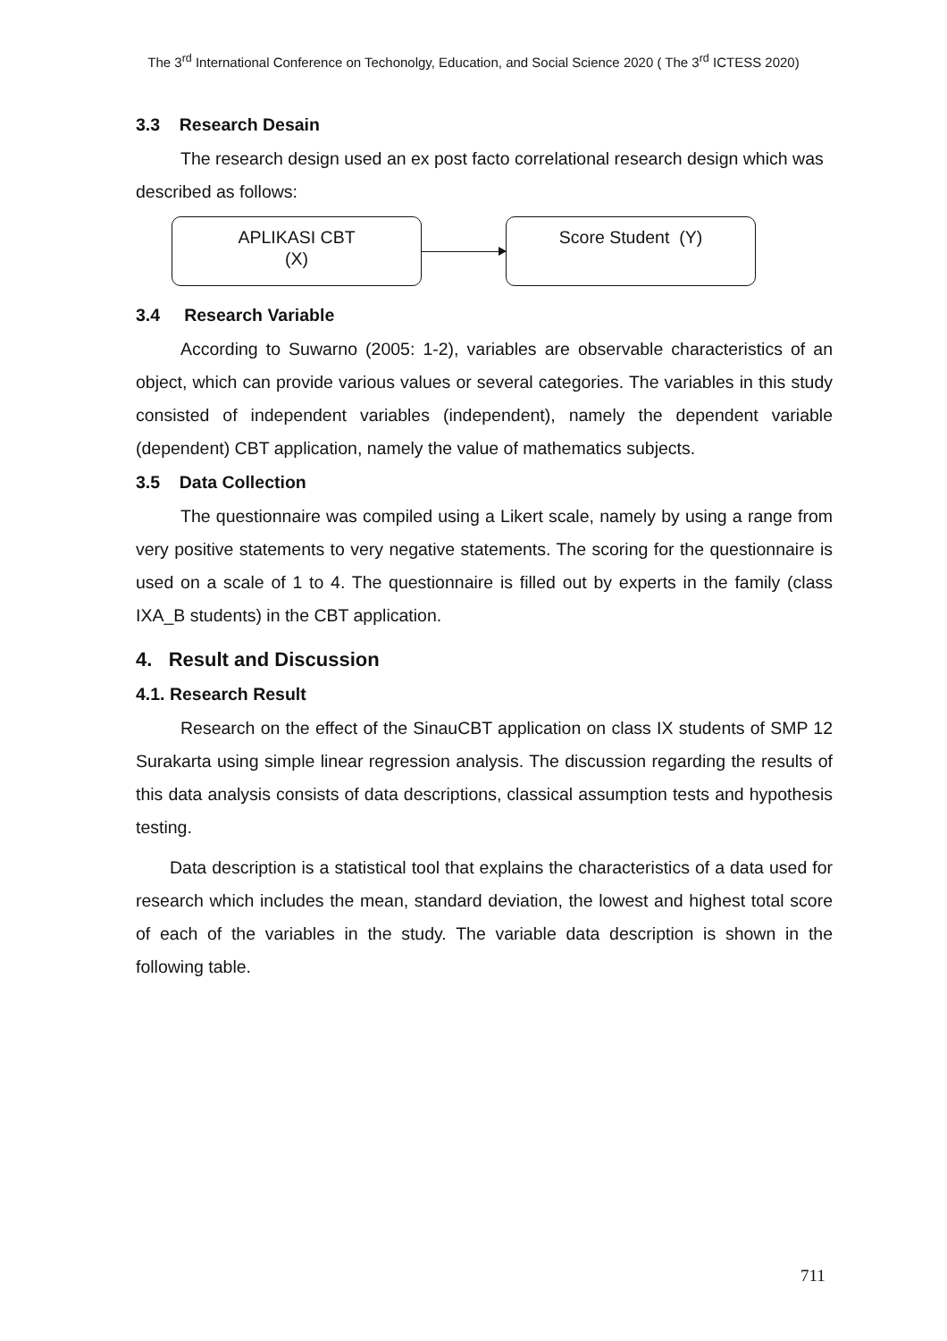The 3<sup>rd</sup> International Conference on Techonolgy, Education, and Social Science 2020 ( The 3<sup>rd</sup> ICTESS 2020)
3.3 Research Desain
The research design used an ex post facto correlational research design which was described as follows:
APLIKASI CBT
(X)
Score Student (Y)
3.4 Research Variable
According to Suwarno (2005: 1-2), variables are observable characteristics of an object, which can provide various values or several categories. The variables in this study consisted of independent variables (independent), namely the dependent variable (dependent) CBT application, namely the value of mathematics subjects.
3.5 Data Collection
The questionnaire was compiled using a Likert scale, namely by using a range from very positive statements to very negative statements. The scoring for the questionnaire is used on a scale of 1 to 4. The questionnaire is filled out by experts in the family (class IXA_B students) in the CBT application.
4. Result and Discussion
4.1. Research Result
Research on the effect of the SinauCBT application on class IX students of SMP 12 Surakarta using simple linear regression analysis. The discussion regarding the results of this data analysis consists of data descriptions, classical assumption tests and hypothesis testing.
Data description is a statistical tool that explains the characteristics of a data used for research which includes the mean, standard deviation, the lowest and highest total score of each of the variables in the study. The variable data description is shown in the following table.
711